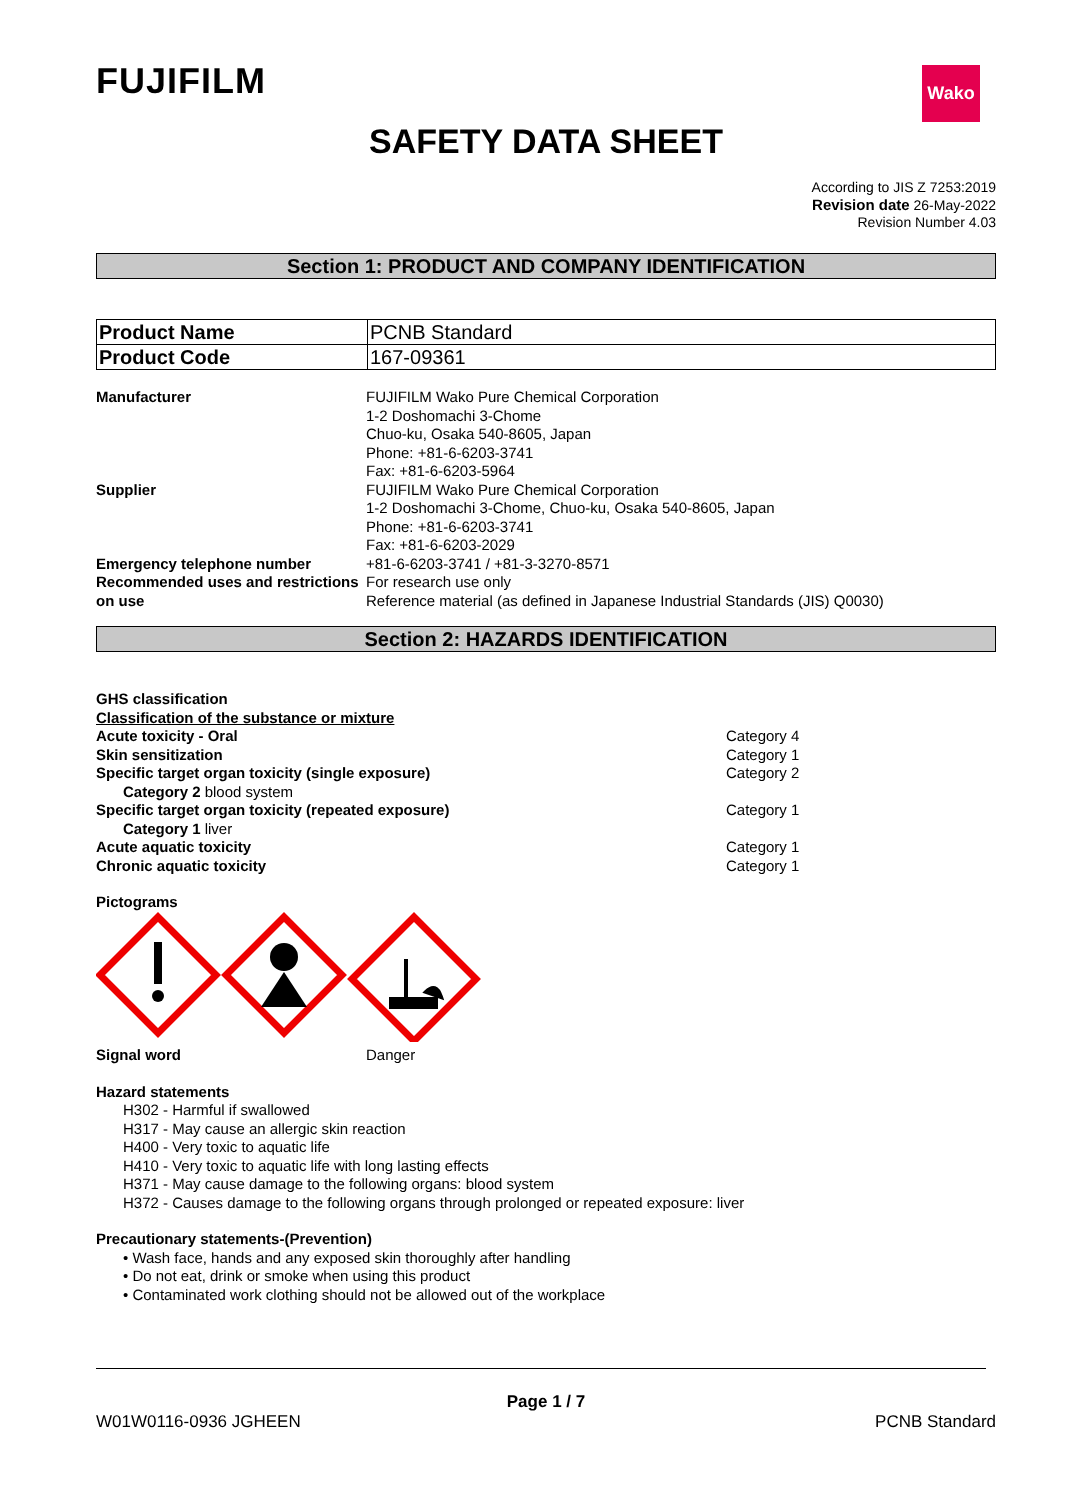FUJIFILM Wako
SAFETY DATA SHEET
According to JIS Z 7253:2019
Revision date 26-May-2022
Revision Number 4.03
Section 1: PRODUCT AND COMPANY IDENTIFICATION
| Product Name | PCNB Standard |
| Product Code | 167-09361 |
| Manufacturer | FUJIFILM Wako Pure Chemical Corporation 1-2 Doshomachi 3-Chome Chuo-ku, Osaka 540-8605, Japan Phone: +81-6-6203-3741 Fax: +81-6-6203-5964 |
| Supplier | FUJIFILM Wako Pure Chemical Corporation 1-2 Doshomachi 3-Chome, Chuo-ku, Osaka 540-8605, Japan Phone: +81-6-6203-3741 Fax: +81-6-6203-2029 |
| Emergency telephone number | +81-6-6203-3741 / +81-3-3270-8571 |
| Recommended uses and restrictions on use | For research use only Reference material (as defined in Japanese Industrial Standards (JIS) Q0030) |
Section 2: HAZARDS IDENTIFICATION
GHS classification
Classification of the substance or mixture
| Acute toxicity - Oral | Category 4 |
| Skin sensitization | Category 1 |
| Specific target organ toxicity (single exposure) | Category 2 |
| Category 2 blood system | |
| Specific target organ toxicity (repeated exposure) | Category 1 |
| Category 1 liver | |
| Acute aquatic toxicity | Category 1 |
| Chronic aquatic toxicity | Category 1 |
Pictograms
| Signal word | Danger |
Hazard statements
H302 - Harmful if swallowed
H317 - May cause an allergic skin reaction
H400 - Very toxic to aquatic life
H410 - Very toxic to aquatic life with long lasting effects
H371 - May cause damage to the following organs: blood system
H372 - Causes damage to the following organs through prolonged or repeated exposure: liver
Precautionary statements-(Prevention)
• Wash face, hands and any exposed skin thoroughly after handling
• Do not eat, drink or smoke when using this product
• Contaminated work clothing should not be allowed out of the workplace
Page 1 / 7
W01W0116-0936 JGHEEN PCNB Standard